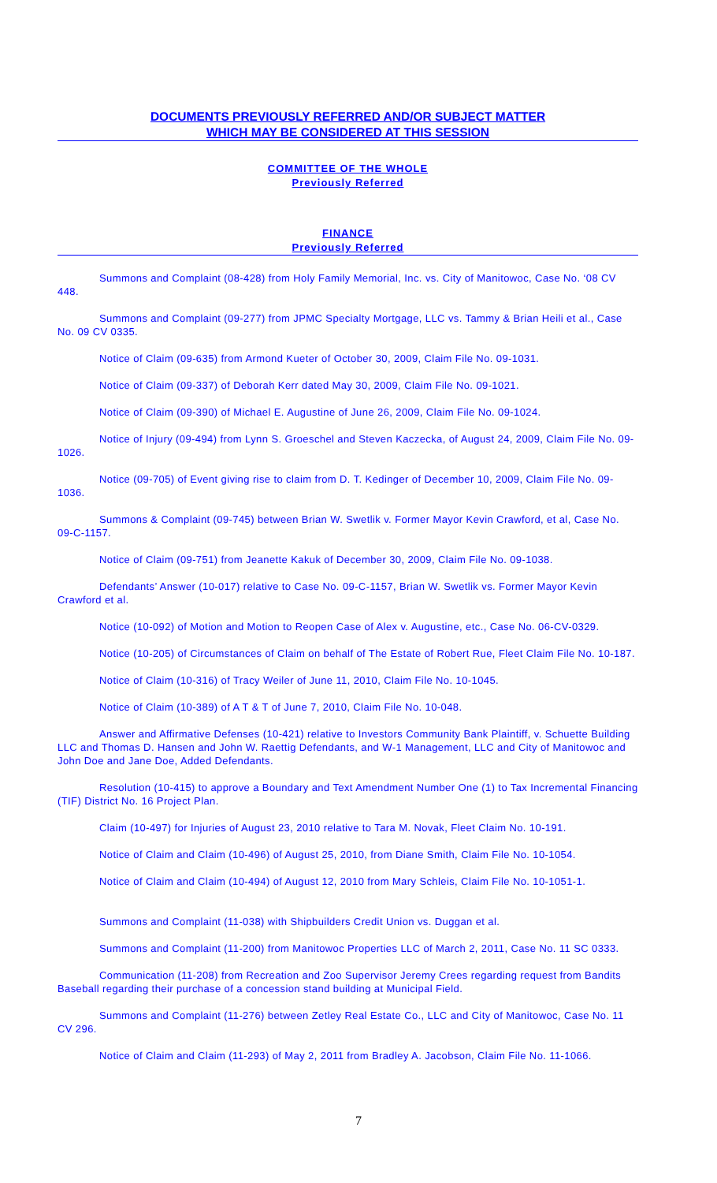DOCUMENTS PREVIOUSLY REFERRED AND/OR SUBJECT MATTER
WHICH MAY BE CONSIDERED AT THIS SESSION
COMMITTEE OF THE WHOLE
Previously Referred
FINANCE
Previously Referred
Summons and Complaint (08-428) from Holy Family Memorial, Inc. vs. City of Manitowoc, Case No. ‘08 CV 448.
Summons and Complaint (09-277) from JPMC Specialty Mortgage, LLC vs. Tammy & Brian Heili et al., Case No. 09 CV 0335.
Notice of Claim (09-635) from Armond Kueter of October 30, 2009, Claim File No. 09-1031.
Notice of Claim (09-337) of Deborah Kerr dated May 30, 2009, Claim File No. 09-1021.
Notice of Claim (09-390) of Michael E. Augustine of June 26, 2009, Claim File No. 09-1024.
Notice of Injury (09-494) from Lynn S. Groeschel and Steven Kaczecka, of August 24, 2009, Claim File No. 09-1026.
Notice (09-705) of Event giving rise to claim from D. T. Kedinger of December 10, 2009, Claim File No. 09-1036.
Summons & Complaint (09-745) between Brian W. Swetlik v. Former Mayor Kevin Crawford, et al, Case No. 09-C-1157.
Notice of Claim (09-751) from Jeanette Kakuk of December 30, 2009, Claim File No. 09-1038.
Defendants’ Answer (10-017) relative to Case No. 09-C-1157, Brian W. Swetlik vs. Former Mayor Kevin Crawford et al.
Notice (10-092) of Motion and Motion to Reopen Case of Alex v. Augustine, etc., Case No. 06-CV-0329.
Notice (10-205) of Circumstances of Claim on behalf of The Estate of Robert Rue, Fleet Claim File No. 10-187.
Notice of Claim (10-316) of Tracy Weiler of June 11, 2010, Claim File No. 10-1045.
Notice of Claim (10-389) of A T & T of June 7, 2010, Claim File No. 10-048.
Answer and Affirmative Defenses (10-421) relative to Investors Community Bank Plaintiff, v. Schuette Building LLC and Thomas D. Hansen and John W. Raettig Defendants, and W-1 Management, LLC and City of Manitowoc and John Doe and Jane Doe, Added Defendants.
Resolution (10-415) to approve a Boundary and Text Amendment Number One (1) to Tax Incremental Financing (TIF) District No. 16 Project Plan.
Claim (10-497) for Injuries of August 23, 2010 relative to Tara M. Novak, Fleet Claim No. 10-191.
Notice of Claim and Claim (10-496) of August 25, 2010, from Diane Smith, Claim File No. 10-1054.
Notice of Claim and Claim (10-494) of August 12, 2010 from Mary Schleis, Claim File No. 10-1051-1.
Summons and Complaint (11-038) with Shipbuilders Credit Union vs. Duggan et al.
Summons and Complaint (11-200) from Manitowoc Properties LLC of March 2, 2011, Case No. 11 SC 0333.
Communication (11-208) from Recreation and Zoo Supervisor Jeremy Crees regarding request from Bandits Baseball regarding their purchase of a concession stand building at Municipal Field.
Summons and Complaint (11-276) between Zetley Real Estate Co., LLC and City of Manitowoc, Case No. 11 CV 296.
Notice of Claim and Claim (11-293) of May 2, 2011 from Bradley A. Jacobson, Claim File No. 11-1066.
7